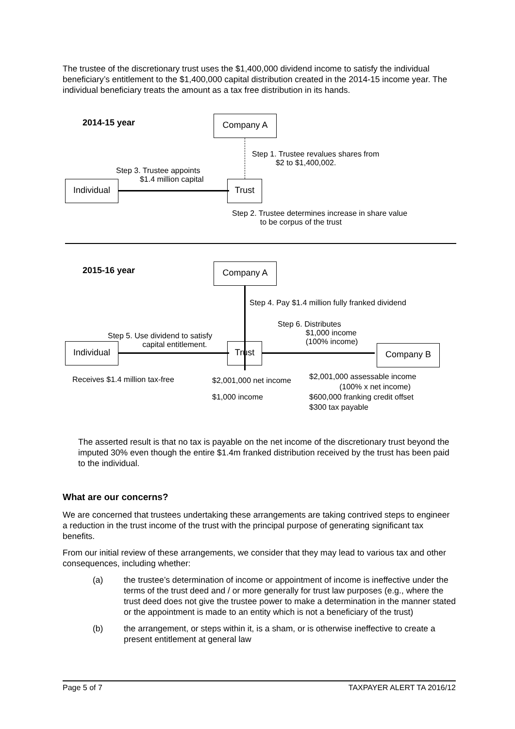The trustee of the discretionary trust uses the $1,400,000 dividend income to satisfy the individual beneficiary’s entitlement to the $1,400,000 capital distribution created in the 2014-15 income year. The individual beneficiary treats the amount as a tax free distribution in its hands.
2014-15 year Company A
Step 1. Trustee revalues shares from
$2 to $1,400,002.
Step 3. Trustee appoints
$1.4 million capital
Individual Trust
Step 2. Trustee determines increase in share value
to be corpus of the trust
2015-16 year Company A
Step 4. Pay $1.4 million fully franked dividend
Step 6. Distributes
$1,000 income
(100% income)
Step 5. Use dividend to satisfy
capital entitlement.
Individual Trust Company B
Receives $1.4 million tax-free
$2,001,000 net income
$1,000 income
$2,001,000 assessable income
(100% x net income)
$600,000 franking credit offset
$300 tax payable
The asserted result is that no tax is payable on the net income of the discretionary trust beyond the imputed 30% even though the entire $1.4m franked distribution received by the trust has been paid to the individual.
What are our concerns?
We are concerned that trustees undertaking these arrangements are taking contrived steps to engineer a reduction in the trust income of the trust with the principal purpose of generating significant tax benefits.
From our initial review of these arrangements, we consider that they may lead to various tax and other consequences, including whether:
(a) the trustee’s determination of income or appointment of income is ineffective under the terms of the trust deed and / or more generally for trust law purposes (e.g., where the trust deed does not give the trustee power to make a determination in the manner stated or the appointment is made to an entity which is not a beneficiary of the trust)
(b) the arrangement, or steps within it, is a sham, or is otherwise ineffective to create a present entitlement at general law
Page 5 of 7 TAXPAYER ALERT TA 2016/12